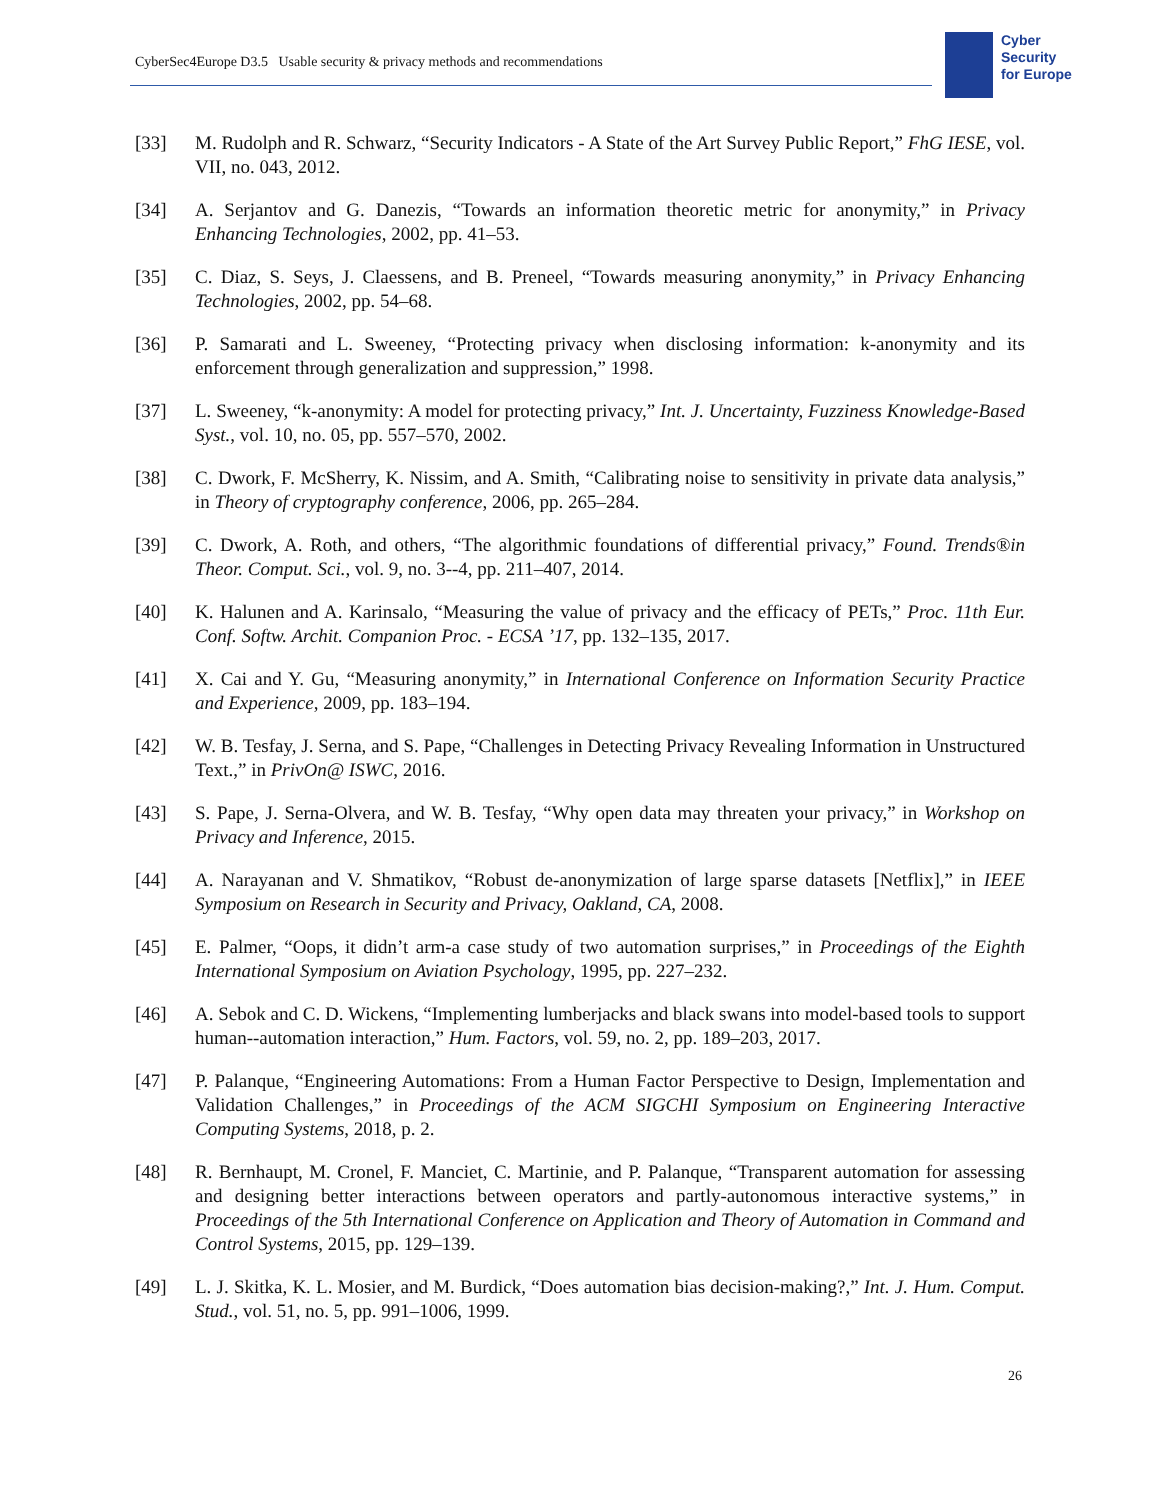CyberSec4Europe D3.5 Usable security & privacy methods and recommendations
Cyber
Security
for Europe
[33] M. Rudolph and R. Schwarz, “Security Indicators - A State of the Art Survey Public Report,” FhG IESE, vol. VII, no. 043, 2012.
[34] A. Serjantov and G. Danezis, “Towards an information theoretic metric for anonymity,” in Privacy Enhancing Technologies, 2002, pp. 41–53.
[35] C. Diaz, S. Seys, J. Claessens, and B. Preneel, “Towards measuring anonymity,” in Privacy Enhancing Technologies, 2002, pp. 54–68.
[36] P. Samarati and L. Sweeney, “Protecting privacy when disclosing information: k-anonymity and its enforcement through generalization and suppression,” 1998.
[37] L. Sweeney, “k-anonymity: A model for protecting privacy,” Int. J. Uncertainty, Fuzziness Knowledge-Based Syst., vol. 10, no. 05, pp. 557–570, 2002.
[38] C. Dwork, F. McSherry, K. Nissim, and A. Smith, “Calibrating noise to sensitivity in private data analysis,” in Theory of cryptography conference, 2006, pp. 265–284.
[39] C. Dwork, A. Roth, and others, “The algorithmic foundations of differential privacy,” Found. Trends®in Theor. Comput. Sci., vol. 9, no. 3--4, pp. 211–407, 2014.
[40] K. Halunen and A. Karinsalo, “Measuring the value of privacy and the efficacy of PETs,” Proc. 11th Eur. Conf. Softw. Archit. Companion Proc. - ECSA ’17, pp. 132–135, 2017.
[41] X. Cai and Y. Gu, “Measuring anonymity,” in International Conference on Information Security Practice and Experience, 2009, pp. 183–194.
[42] W. B. Tesfay, J. Serna, and S. Pape, “Challenges in Detecting Privacy Revealing Information in Unstructured Text.,” in PrivOn@ ISWC, 2016.
[43] S. Pape, J. Serna-Olvera, and W. B. Tesfay, “Why open data may threaten your privacy,” in Workshop on Privacy and Inference, 2015.
[44] A. Narayanan and V. Shmatikov, “Robust de-anonymization of large sparse datasets [Netflix],” in IEEE Symposium on Research in Security and Privacy, Oakland, CA, 2008.
[45] E. Palmer, “Oops, it didn’t arm-a case study of two automation surprises,” in Proceedings of the Eighth International Symposium on Aviation Psychology, 1995, pp. 227–232.
[46] A. Sebok and C. D. Wickens, “Implementing lumberjacks and black swans into model-based tools to support human--automation interaction,” Hum. Factors, vol. 59, no. 2, pp. 189–203, 2017.
[47] P. Palanque, “Engineering Automations: From a Human Factor Perspective to Design, Implementation and Validation Challenges,” in Proceedings of the ACM SIGCHI Symposium on Engineering Interactive Computing Systems, 2018, p. 2.
[48] R. Bernhaupt, M. Cronel, F. Manciet, C. Martinie, and P. Palanque, “Transparent automation for assessing and designing better interactions between operators and partly-autonomous interactive systems,” in Proceedings of the 5th International Conference on Application and Theory of Automation in Command and Control Systems, 2015, pp. 129–139.
[49] L. J. Skitka, K. L. Mosier, and M. Burdick, “Does automation bias decision-making?,” Int. J. Hum. Comput. Stud., vol. 51, no. 5, pp. 991–1006, 1999.
26